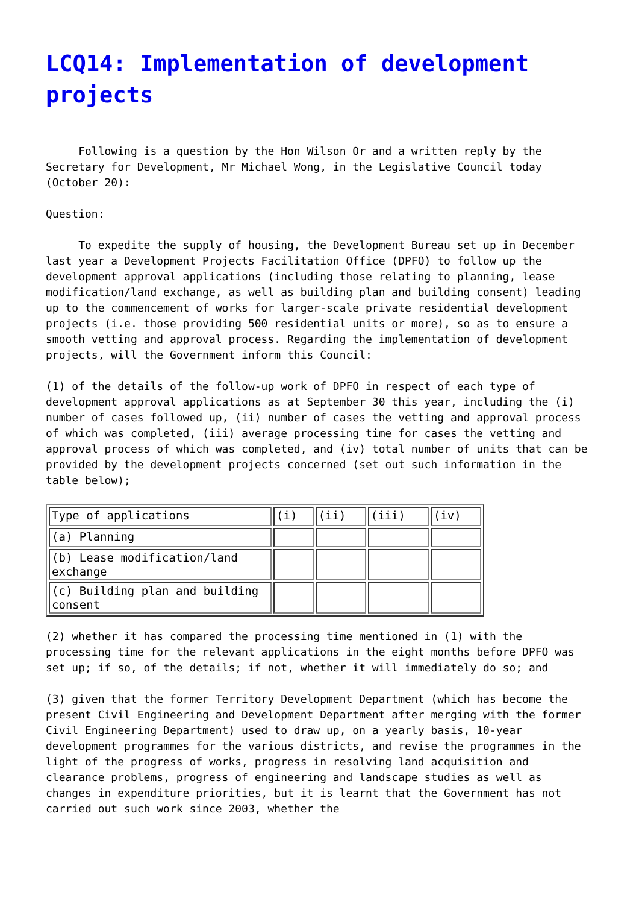LCQ14: Implementation of development projects
Following is a question by the Hon Wilson Or and a written reply by the Secretary for Development, Mr Michael Wong, in the Legislative Council today (October 20):
Question:
To expedite the supply of housing, the Development Bureau set up in December last year a Development Projects Facilitation Office (DPFO) to follow up the development approval applications (including those relating to planning, lease modification/land exchange, as well as building plan and building consent) leading up to the commencement of works for larger-scale private residential development projects (i.e. those providing 500 residential units or more), so as to ensure a smooth vetting and approval process. Regarding the implementation of development projects, will the Government inform this Council:
(1) of the details of the follow-up work of DPFO in respect of each type of development approval applications as at September 30 this year, including the (i) number of cases followed up, (ii) number of cases the vetting and approval process of which was completed, (iii) average processing time for cases the vetting and approval process of which was completed, and (iv) total number of units that can be provided by the development projects concerned (set out such information in the table below);
| Type of applications | (i) | (ii) | (iii) | (iv) |
| (a) Planning | | | | |
| (b) Lease modification/land exchange | | | | |
| (c) Building plan and building consent | | | | |
(2) whether it has compared the processing time mentioned in (1) with the processing time for the relevant applications in the eight months before DPFO was set up; if so, of the details; if not, whether it will immediately do so; and
(3) given that the former Territory Development Department (which has become the present Civil Engineering and Development Department after merging with the former Civil Engineering Department) used to draw up, on a yearly basis, 10-year development programmes for the various districts, and revise the programmes in the light of the progress of works, progress in resolving land acquisition and clearance problems, progress of engineering and landscape studies as well as changes in expenditure priorities, but it is learnt that the Government has not carried out such work since 2003, whether the